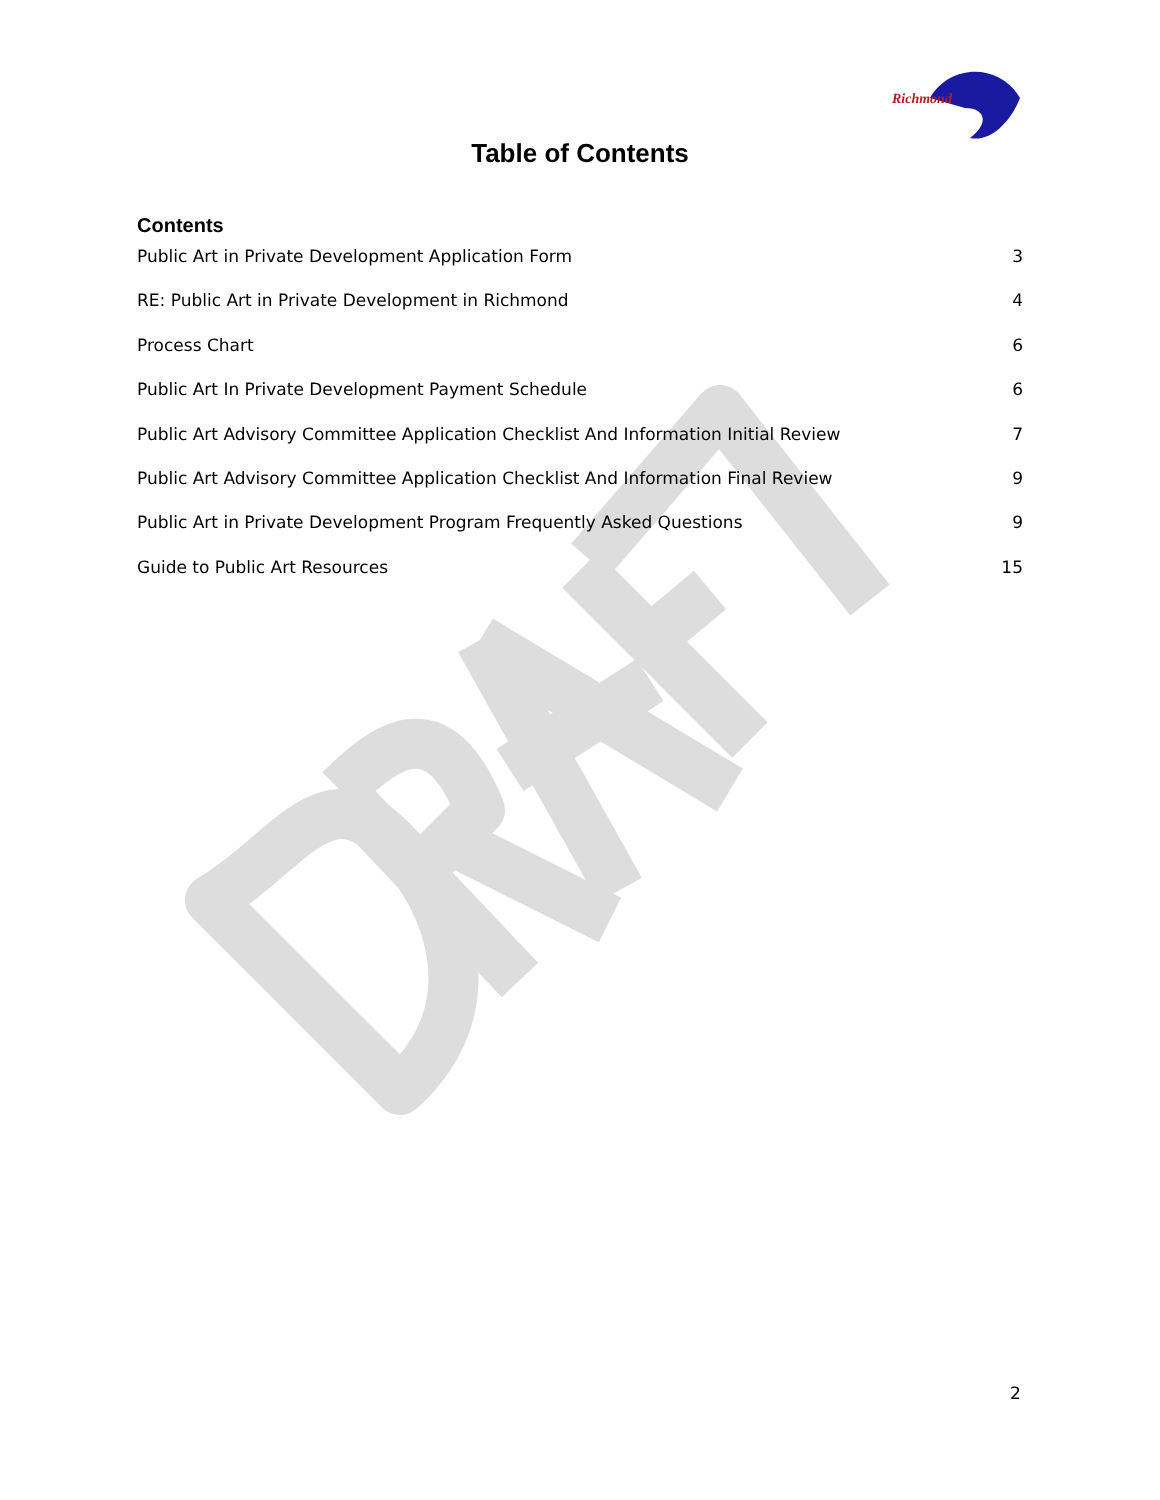Richmond
Table of Contents
Contents
Public Art in Private Development Application Form 3
RE: Public Art in Private Development in Richmond 4
Process Chart 6
Public Art In Private Development Payment Schedule 6
Public Art Advisory Committee Application Checklist And Information Initial Review 7
Public Art Advisory Committee Application Checklist And Information Final Review 9
Public Art in Private Development Program Frequently Asked Questions 9
Guide to Public Art Resources 15
2